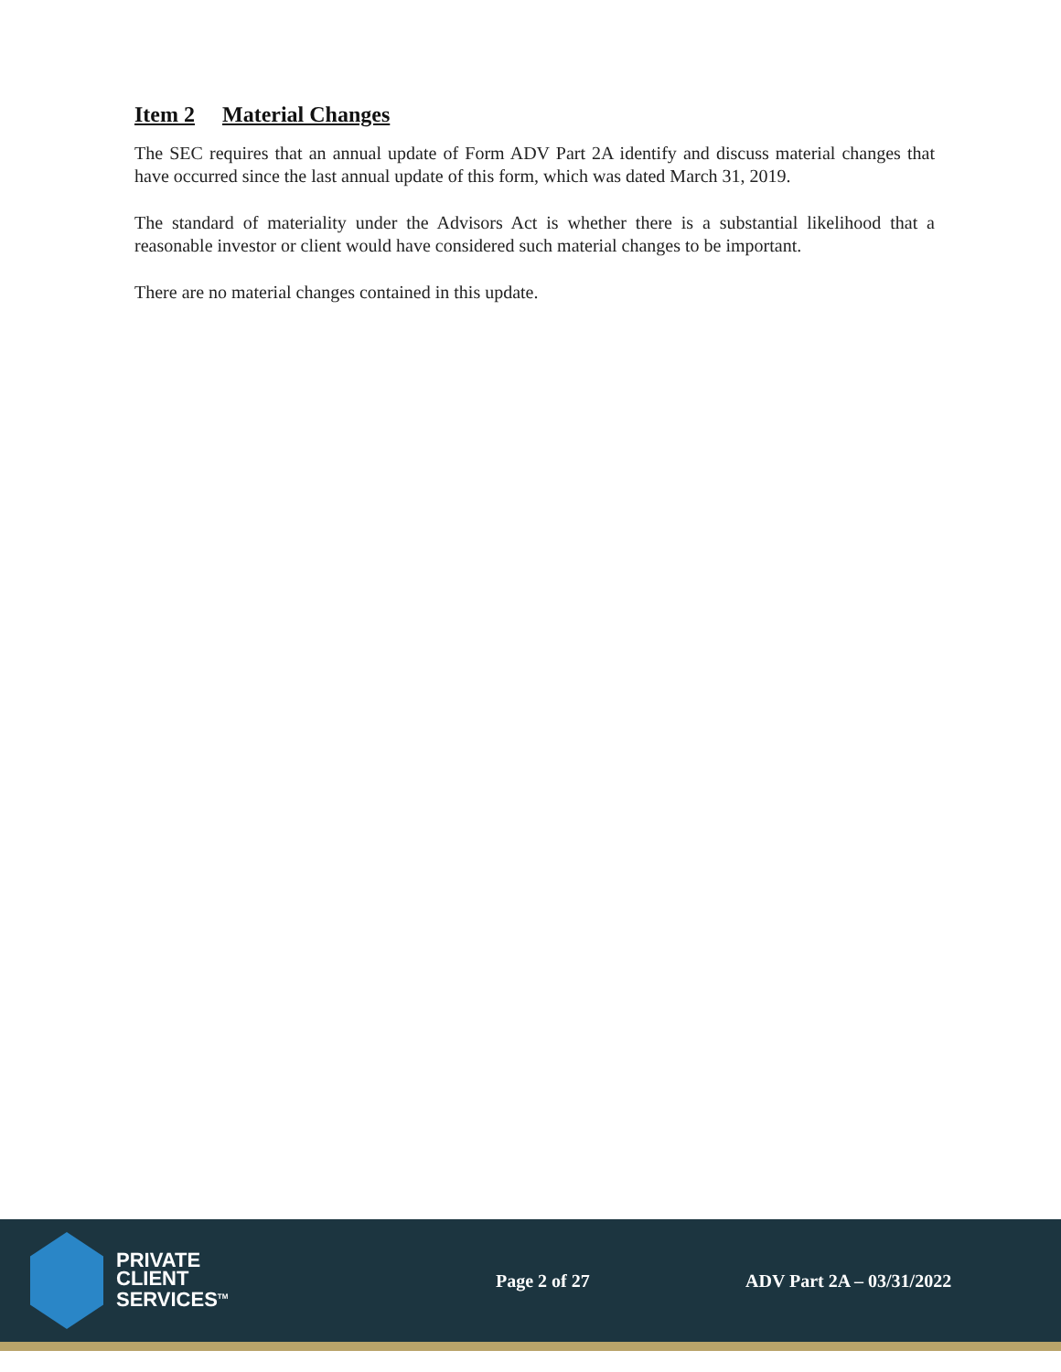Item 2 Material Changes
The SEC requires that an annual update of Form ADV Part 2A identify and discuss material changes that have occurred since the last annual update of this form, which was dated March 31, 2019.
The standard of materiality under the Advisors Act is whether there is a substantial likelihood that a reasonable investor or client would have considered such material changes to be important.
There are no material changes contained in this update.
PRIVATE
CLIENT
SERVICES<sup>TM</sup>
Page 2 of 27 ADV Part 2A – 03/31/2022